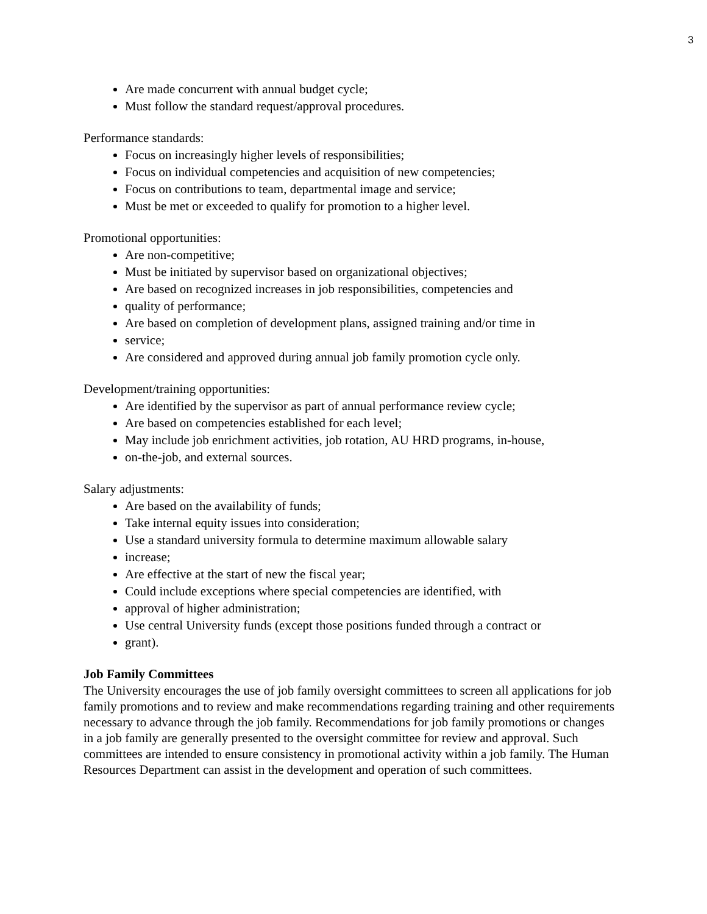3
Are made concurrent with annual budget cycle;
Must follow the standard request/approval procedures.
Performance standards:
Focus on increasingly higher levels of responsibilities;
Focus on individual competencies and acquisition of new competencies;
Focus on contributions to team, departmental image and service;
Must be met or exceeded to qualify for promotion to a higher level.
Promotional opportunities:
Are non-competitive;
Must be initiated by supervisor based on organizational objectives;
Are based on recognized increases in job responsibilities, competencies and
quality of performance;
Are based on completion of development plans, assigned training and/or time in
service;
Are considered and approved during annual job family promotion cycle only.
Development/training opportunities:
Are identified by the supervisor as part of annual performance review cycle;
Are based on competencies established for each level;
May include job enrichment activities, job rotation, AU HRD programs, in-house,
on-the-job, and external sources.
Salary adjustments:
Are based on the availability of funds;
Take internal equity issues into consideration;
Use a standard university formula to determine maximum allowable salary
increase;
Are effective at the start of new the fiscal year;
Could include exceptions where special competencies are identified, with
approval of higher administration;
Use central University funds (except those positions funded through a contract or
grant).
Job Family Committees
The University encourages the use of job family oversight committees to screen all applications for job family promotions and to review and make recommendations regarding training and other requirements necessary to advance through the job family. Recommendations for job family promotions or changes in a job family are generally presented to the oversight committee for review and approval. Such committees are intended to ensure consistency in promotional activity within a job family. The Human Resources Department can assist in the development and operation of such committees.